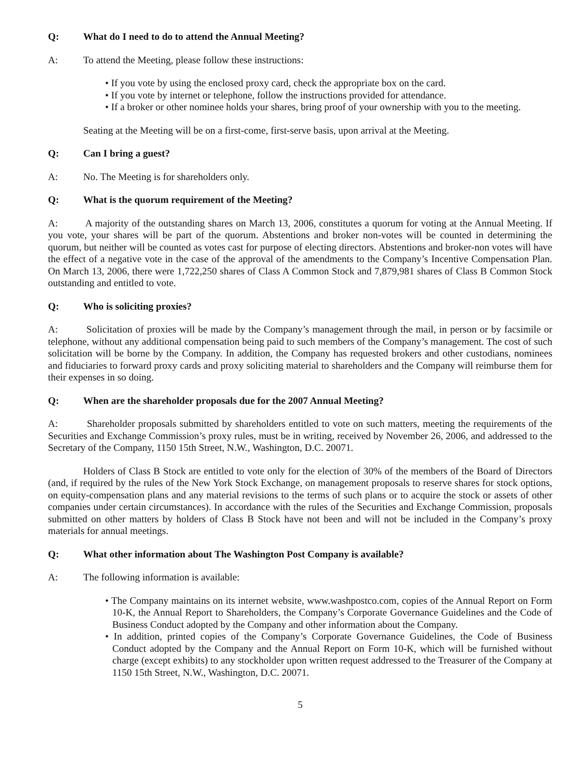Q: What do I need to do to attend the Annual Meeting?
A: To attend the Meeting, please follow these instructions:
• If you vote by using the enclosed proxy card, check the appropriate box on the card.
• If you vote by internet or telephone, follow the instructions provided for attendance.
• If a broker or other nominee holds your shares, bring proof of your ownership with you to the meeting.
Seating at the Meeting will be on a first-come, first-serve basis, upon arrival at the Meeting.
Q: Can I bring a guest?
A: No. The Meeting is for shareholders only.
Q: What is the quorum requirement of the Meeting?
A: A majority of the outstanding shares on March 13, 2006, constitutes a quorum for voting at the Annual Meeting. If you vote, your shares will be part of the quorum. Abstentions and broker non-votes will be counted in determining the quorum, but neither will be counted as votes cast for purpose of electing directors. Abstentions and broker-non votes will have the effect of a negative vote in the case of the approval of the amendments to the Company’s Incentive Compensation Plan. On March 13, 2006, there were 1,722,250 shares of Class A Common Stock and 7,879,981 shares of Class B Common Stock outstanding and entitled to vote.
Q: Who is soliciting proxies?
A: Solicitation of proxies will be made by the Company’s management through the mail, in person or by facsimile or telephone, without any additional compensation being paid to such members of the Company’s management. The cost of such solicitation will be borne by the Company. In addition, the Company has requested brokers and other custodians, nominees and fiduciaries to forward proxy cards and proxy soliciting material to shareholders and the Company will reimburse them for their expenses in so doing.
Q: When are the shareholder proposals due for the 2007 Annual Meeting?
A: Shareholder proposals submitted by shareholders entitled to vote on such matters, meeting the requirements of the Securities and Exchange Commission’s proxy rules, must be in writing, received by November 26, 2006, and addressed to the Secretary of the Company, 1150 15th Street, N.W., Washington, D.C. 20071.
Holders of Class B Stock are entitled to vote only for the election of 30% of the members of the Board of Directors (and, if required by the rules of the New York Stock Exchange, on management proposals to reserve shares for stock options, on equity-compensation plans and any material revisions to the terms of such plans or to acquire the stock or assets of other companies under certain circumstances). In accordance with the rules of the Securities and Exchange Commission, proposals submitted on other matters by holders of Class B Stock have not been and will not be included in the Company’s proxy materials for annual meetings.
Q: What other information about The Washington Post Company is available?
A: The following information is available:
• The Company maintains on its internet website, www.washpostco.com, copies of the Annual Report on Form 10-K, the Annual Report to Shareholders, the Company’s Corporate Governance Guidelines and the Code of Business Conduct adopted by the Company and other information about the Company.
• In addition, printed copies of the Company’s Corporate Governance Guidelines, the Code of Business Conduct adopted by the Company and the Annual Report on Form 10-K, which will be furnished without charge (except exhibits) to any stockholder upon written request addressed to the Treasurer of the Company at 1150 15th Street, N.W., Washington, D.C. 20071.
5